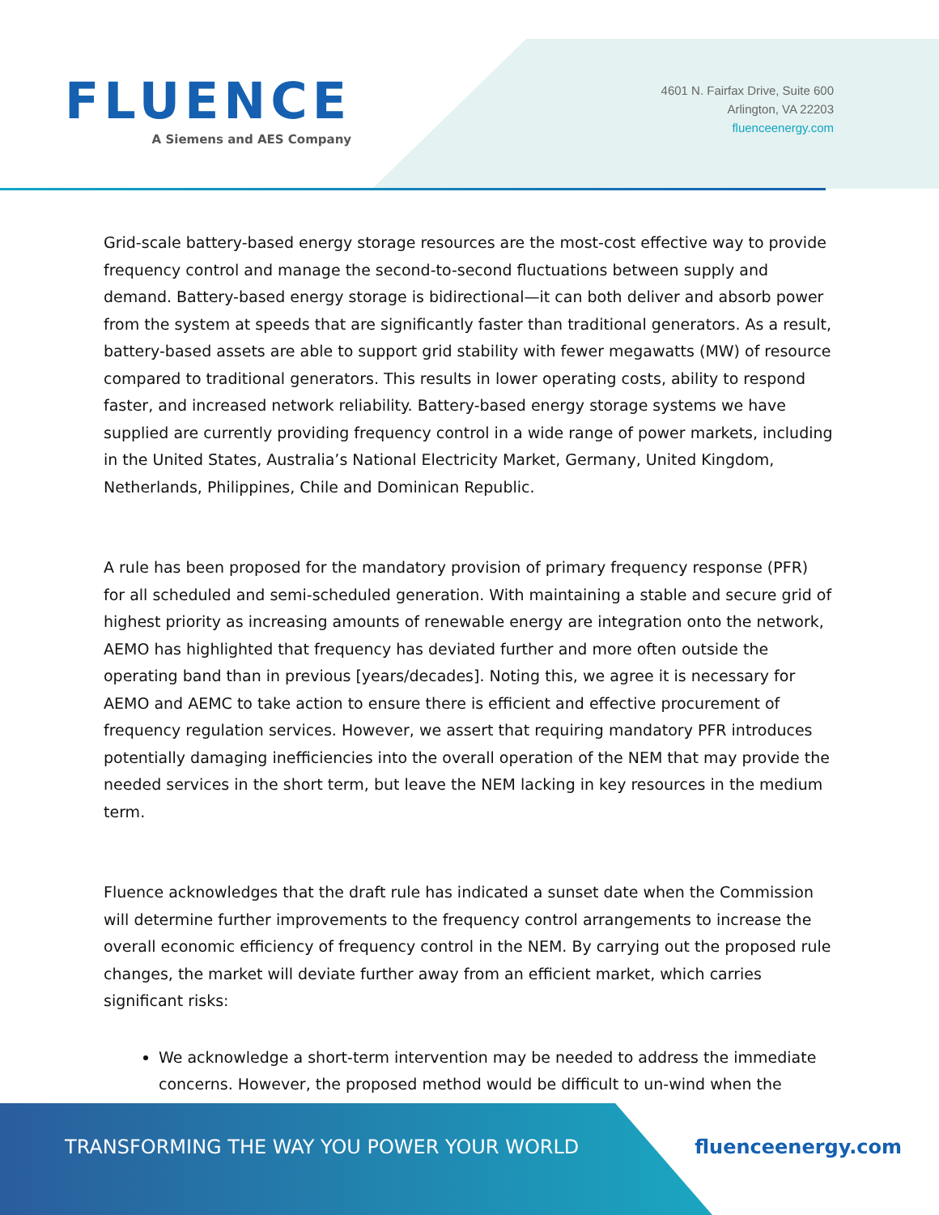FLUENCE
A Siemens and AES Company
4601 N. Fairfax Drive, Suite 600
Arlington, VA 22203
fluenceenergy.com
Grid-scale battery-based energy storage resources are the most-cost effective way to provide frequency control and manage the second-to-second fluctuations between supply and demand. Battery-based energy storage is bidirectional—it can both deliver and absorb power from the system at speeds that are significantly faster than traditional generators. As a result, battery-based assets are able to support grid stability with fewer megawatts (MW) of resource compared to traditional generators. This results in lower operating costs, ability to respond faster, and increased network reliability. Battery-based energy storage systems we have supplied are currently providing frequency control in a wide range of power markets, including in the United States, Australia’s National Electricity Market, Germany, United Kingdom, Netherlands, Philippines, Chile and Dominican Republic.
A rule has been proposed for the mandatory provision of primary frequency response (PFR) for all scheduled and semi-scheduled generation. With maintaining a stable and secure grid of highest priority as increasing amounts of renewable energy are integration onto the network, AEMO has highlighted that frequency has deviated further and more often outside the operating band than in previous [years/decades]. Noting this, we agree it is necessary for AEMO and AEMC to take action to ensure there is efficient and effective procurement of frequency regulation services. However, we assert that requiring mandatory PFR introduces potentially damaging inefficiencies into the overall operation of the NEM that may provide the needed services in the short term, but leave the NEM lacking in key resources in the medium term.
Fluence acknowledges that the draft rule has indicated a sunset date when the Commission will determine further improvements to the frequency control arrangements to increase the overall economic efficiency of frequency control in the NEM. By carrying out the proposed rule changes, the market will deviate further away from an efficient market, which carries significant risks:
We acknowledge a short-term intervention may be needed to address the immediate concerns. However, the proposed method would be difficult to un-wind when the
TRANSFORMING THE WAY YOU POWER YOUR WORLD fluenceenergy.com